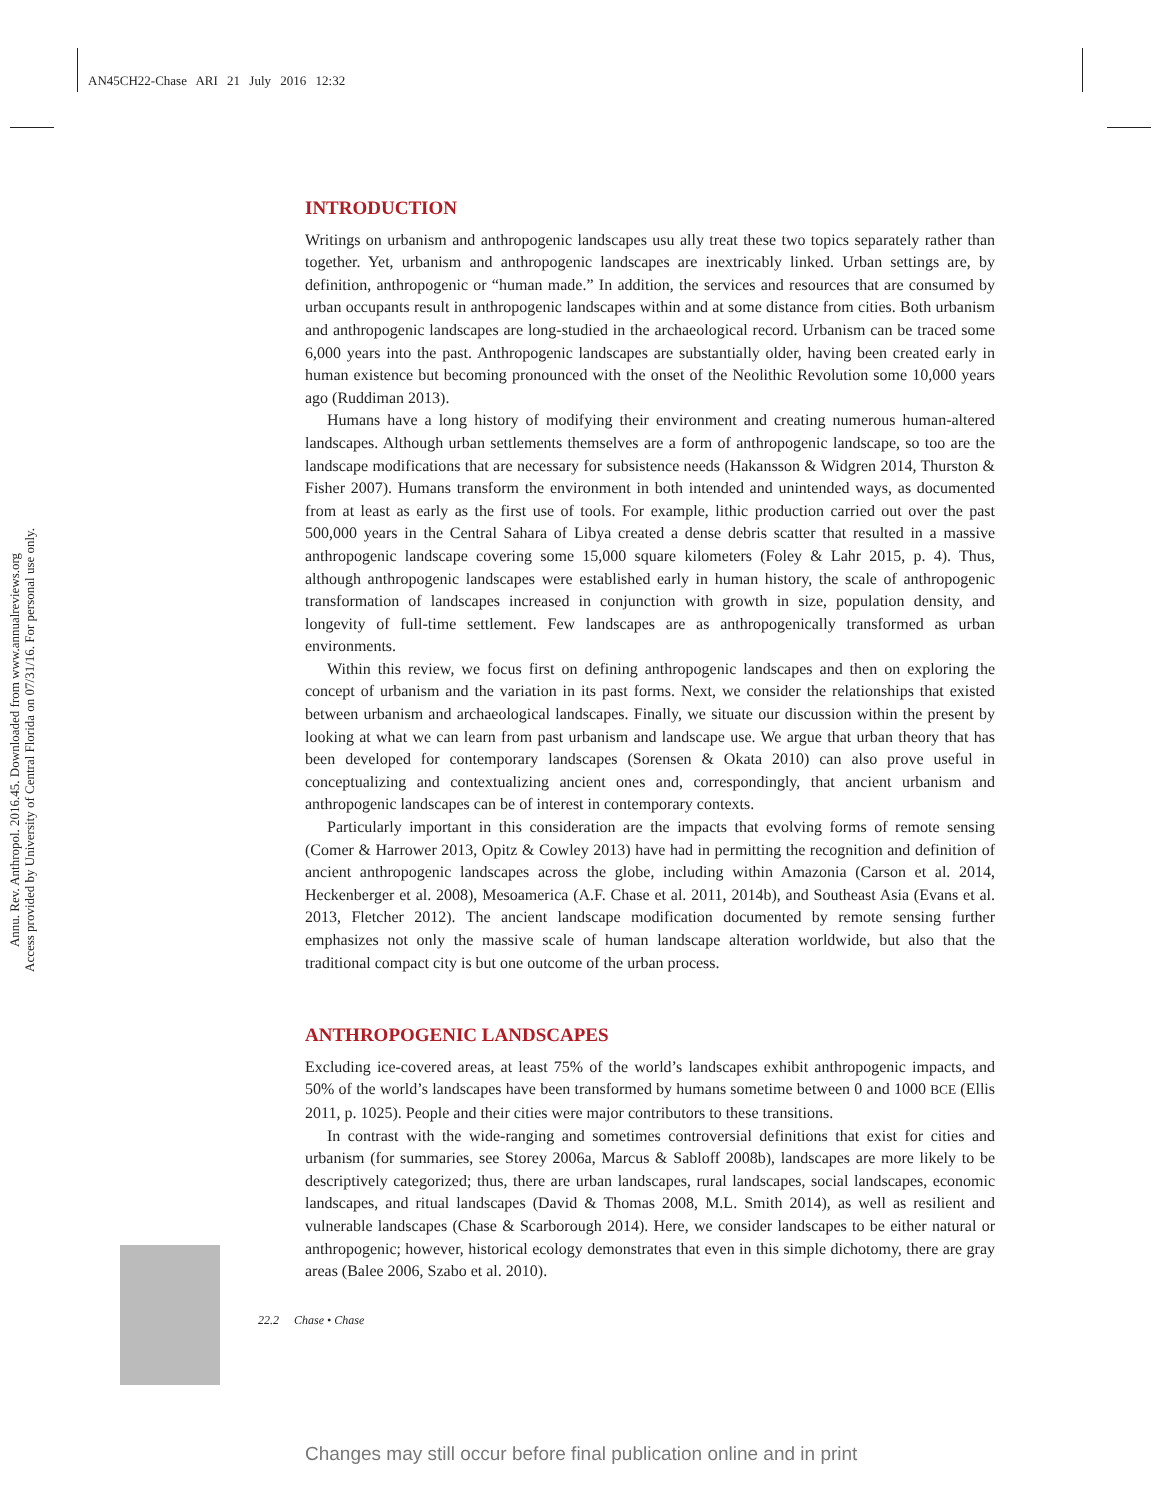AN45CH22-Chase ARI 21 July 2016 12:32
Annu. Rev. Anthropol. 2016.45. Downloaded from www.annualreviews.org
Access provided by University of Central Florida on 07/31/16. For personal use only.
INTRODUCTION
Writings on urbanism and anthropogenic landscapes usu ally treat these two topics separately rather than together. Yet, urbanism and anthropogenic landscapes are inextricably linked. Urban settings are, by definition, anthropogenic or “human made.” In addition, the services and resources that are consumed by urban occupants result in anthropogenic landscapes within and at some distance from cities. Both urbanism and anthropogenic landscapes are long-studied in the archaeological record. Urbanism can be traced some 6,000 years into the past. Anthropogenic landscapes are substantially older, having been created early in human existence but becoming pronounced with the onset of the Neolithic Revolution some 10,000 years ago (Ruddiman 2013).
Humans have a long history of modifying their environment and creating numerous human-altered landscapes. Although urban settlements themselves are a form of anthropogenic landscape, so too are the landscape modifications that are necessary for subsistence needs (Hakansson & Widgren 2014, Thurston & Fisher 2007). Humans transform the environment in both intended and unintended ways, as documented from at least as early as the first use of tools. For example, lithic production carried out over the past 500,000 years in the Central Sahara of Libya created a dense debris scatter that resulted in a massive anthropogenic landscape covering some 15,000 square kilometers (Foley & Lahr 2015, p. 4). Thus, although anthropogenic landscapes were established early in human history, the scale of anthropogenic transformation of landscapes increased in conjunction with growth in size, population density, and longevity of full-time settlement. Few landscapes are as anthropogenically transformed as urban environments.
Within this review, we focus first on defining anthropogenic landscapes and then on exploring the concept of urbanism and the variation in its past forms. Next, we consider the relationships that existed between urbanism and archaeological landscapes. Finally, we situate our discussion within the present by looking at what we can learn from past urbanism and landscape use. We argue that urban theory that has been developed for contemporary landscapes (Sorensen & Okata 2010) can also prove useful in conceptualizing and contextualizing ancient ones and, correspondingly, that ancient urbanism and anthropogenic landscapes can be of interest in contemporary contexts.
Particularly important in this consideration are the impacts that evolving forms of remote sensing (Comer & Harrower 2013, Opitz & Cowley 2013) have had in permitting the recognition and definition of ancient anthropogenic landscapes across the globe, including within Amazonia (Carson et al. 2014, Heckenberger et al. 2008), Mesoamerica (A.F. Chase et al. 2011, 2014b), and Southeast Asia (Evans et al. 2013, Fletcher 2012). The ancient landscape modification documented by remote sensing further emphasizes not only the massive scale of human landscape alteration worldwide, but also that the traditional compact city is but one outcome of the urban process.
ANTHROPOGENIC LANDSCAPES
Excluding ice-covered areas, at least 75% of the world’s landscapes exhibit anthropogenic impacts, and 50% of the world’s landscapes have been transformed by humans sometime between 0 and 1000 BCE (Ellis 2011, p. 1025). People and their cities were major contributors to these transitions.
In contrast with the wide-ranging and sometimes controversial definitions that exist for cities and urbanism (for summaries, see Storey 2006a, Marcus & Sabloff 2008b), landscapes are more likely to be descriptively categorized; thus, there are urban landscapes, rural landscapes, social landscapes, economic landscapes, and ritual landscapes (David & Thomas 2008, M.L. Smith 2014), as well as resilient and vulnerable landscapes (Chase & Scarborough 2014). Here, we consider landscapes to be either natural or anthropogenic; however, historical ecology demonstrates that even in this simple dichotomy, there are gray areas (Balee 2006, Szabo et al. 2010).
22.2 Chase • Chase
Changes may still occur before final publication online and in print